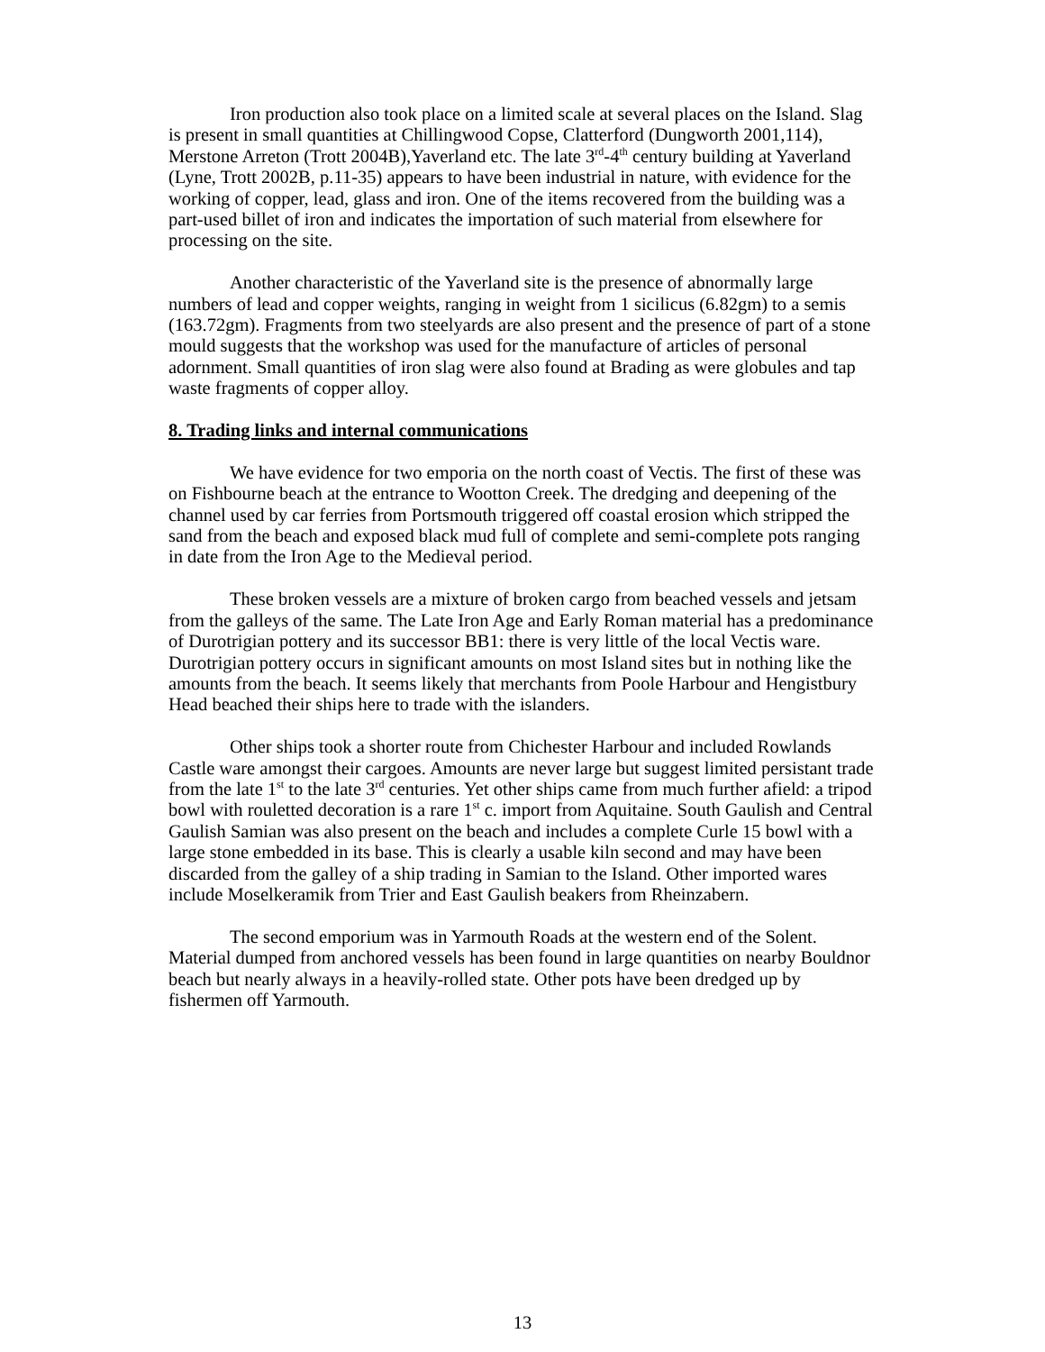Iron production also took place on a limited scale at several places on the Island. Slag is present in small quantities at Chillingwood Copse, Clatterford (Dungworth 2001,114), Merstone Arreton (Trott 2004B),Yaverland etc. The late 3<sup>rd</sup>-4<sup>th</sup> century building at Yaverland (Lyne, Trott 2002B, p.11-35) appears to have been industrial in nature, with evidence for the working of copper, lead, glass and iron. One of the items recovered from the building was a part-used billet of iron and indicates the importation of such material from elsewhere for processing on the site.
Another characteristic of the Yaverland site is the presence of abnormally large numbers of lead and copper weights, ranging in weight from 1 sicilicus (6.82gm) to a semis (163.72gm). Fragments from two steelyards are also present and the presence of part of a stone mould suggests that the workshop was used for the manufacture of articles of personal adornment. Small quantities of iron slag were also found at Brading as were globules and tap waste fragments of copper alloy.
8. Trading links and internal communications
We have evidence for two emporia on the north coast of Vectis. The first of these was on Fishbourne beach at the entrance to Wootton Creek. The dredging and deepening of the channel used by car ferries from Portsmouth triggered off coastal erosion which stripped the sand from the beach and exposed black mud full of complete and semi-complete pots ranging in date from the Iron Age to the Medieval period.
These broken vessels are a mixture of broken cargo from beached vessels and jetsam from the galleys of the same. The Late Iron Age and Early Roman material has a predominance of Durotrigian pottery and its successor BB1: there is very little of the local Vectis ware. Durotrigian pottery occurs in significant amounts on most Island sites but in nothing like the amounts from the beach. It seems likely that merchants from Poole Harbour and Hengistbury Head beached their ships here to trade with the islanders.
Other ships took a shorter route from Chichester Harbour and included Rowlands Castle ware amongst their cargoes. Amounts are never large but suggest limited persistant trade from the late 1<sup>st</sup> to the late 3<sup>rd</sup> centuries. Yet other ships came from much further afield: a tripod bowl with rouletted decoration is a rare 1<sup>st</sup> c. import from Aquitaine. South Gaulish and Central Gaulish Samian was also present on the beach and includes a complete Curle 15 bowl with a large stone embedded in its base. This is clearly a usable kiln second and may have been discarded from the galley of a ship trading in Samian to the Island. Other imported wares include Moselkeramik from Trier and East Gaulish beakers from Rheinzabern.
The second emporium was in Yarmouth Roads at the western end of the Solent. Material dumped from anchored vessels has been found in large quantities on nearby Bouldnor beach but nearly always in a heavily-rolled state. Other pots have been dredged up by fishermen off Yarmouth.
13